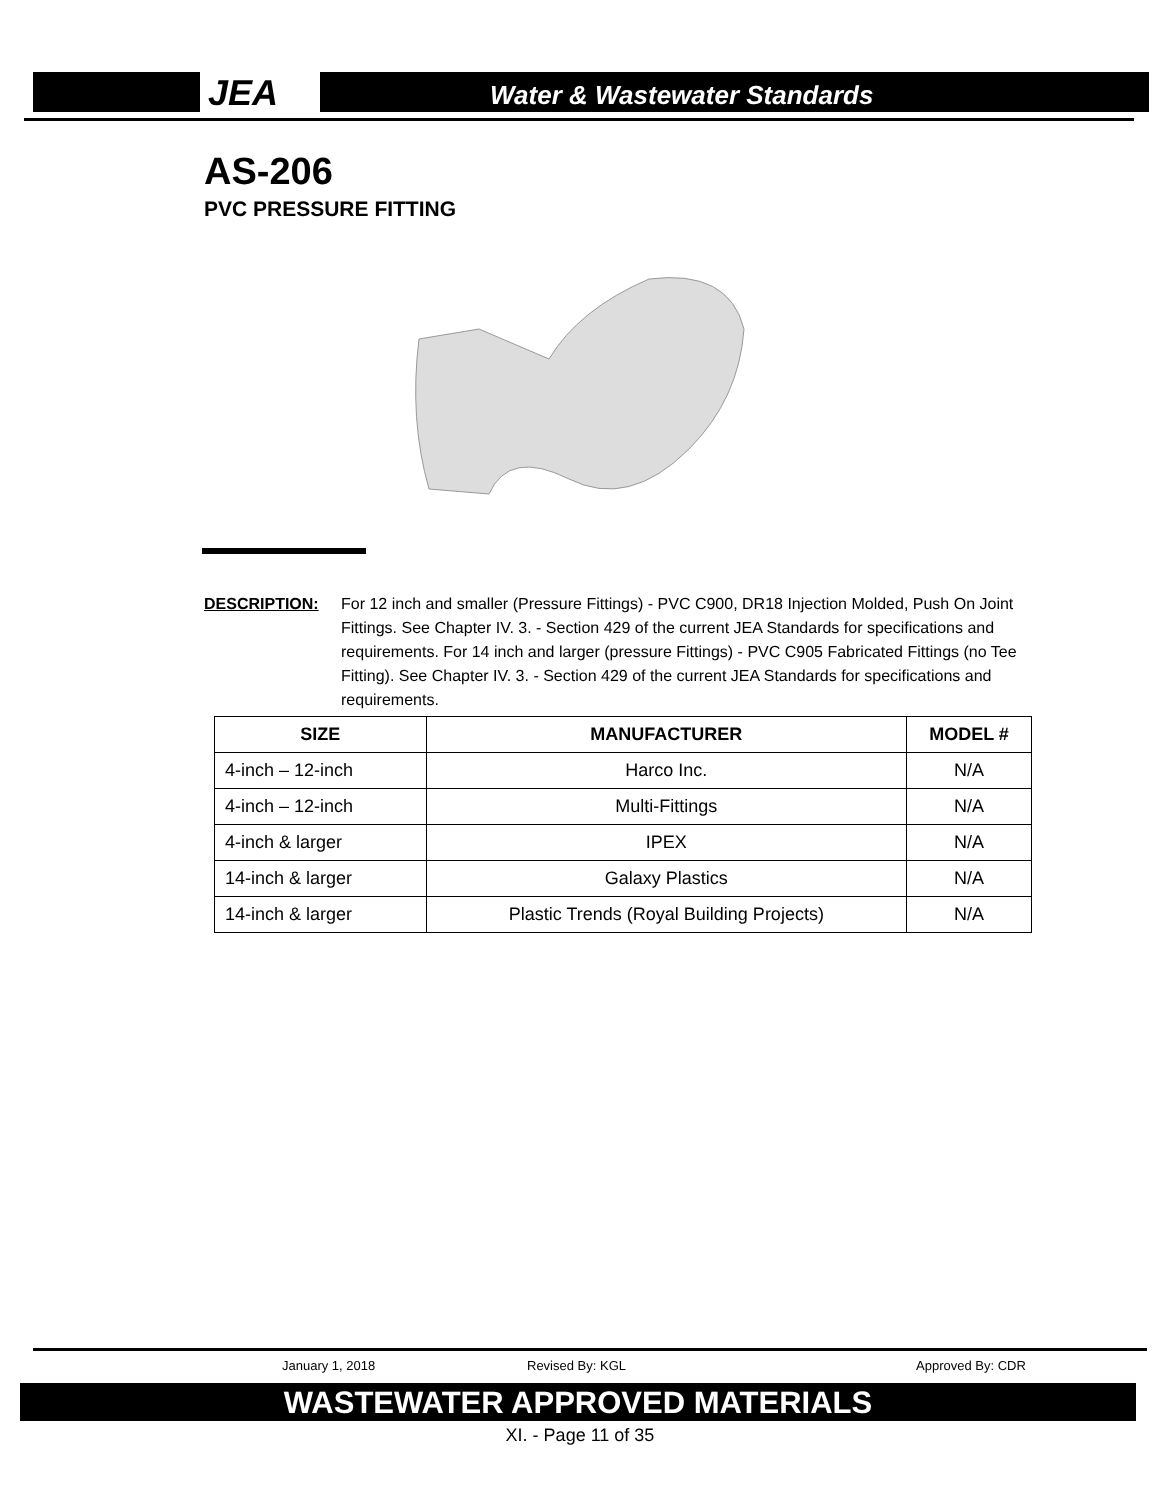JEA Water & Wastewater Standards
AS-206
PVC PRESSURE FITTING
DESCRIPTION: For 12 inch and smaller (Pressure Fittings) - PVC C900, DR18 Injection Molded, Push On Joint Fittings. See Chapter IV. 3. - Section 429 of the current JEA Standards for specifications and requirements. For 14 inch and larger (pressure Fittings) - PVC C905 Fabricated Fittings (no Tee Fitting). See Chapter IV. 3. - Section 429 of the current JEA Standards for specifications and requirements.
| SIZE | MANUFACTURER | MODEL # |
| --- | --- | --- |
| 4-inch – 12-inch | Harco Inc. | N/A |
| 4-inch – 12-inch | Multi-Fittings | N/A |
| 4-inch & larger | IPEX | N/A |
| 14-inch & larger | Galaxy Plastics | N/A |
| 14-inch & larger | Plastic Trends (Royal Building Projects) | N/A |
January 1, 2018 Revised By: KGL Approved By: CDR
WASTEWATER APPROVED MATERIALS
XI. - Page 11 of 35